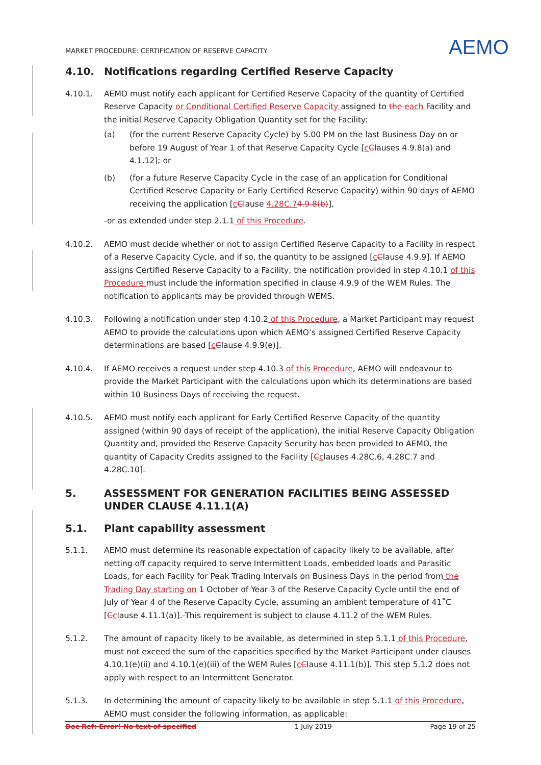MARKET PROCEDURE: CERTIFICATION OF RESERVE CAPACITY
AEMO
4.10. Notifications regarding Certified Reserve Capacity
4.10.1. AEMO must notify each applicant for Certified Reserve Capacity of the quantity of Certified Reserve Capacity or Conditional Certified Reserve Capacity assigned to the each Facility and the initial Reserve Capacity Obligation Quantity set for the Facility:
(a) (for the current Reserve Capacity Cycle) by 5.00 PM on the last Business Day on or before 19 August of Year 1 of that Reserve Capacity Cycle [cClauses 4.9.8(a) and 4.1.12]; or
(b) (for a future Reserve Capacity Cycle in the case of an application for Conditional Certified Reserve Capacity or Early Certified Reserve Capacity) within 90 days of AEMO receiving the application [cClause 4.28C.74.9.8(b)],
-or as extended under step 2.1.1 of this Procedure.
4.10.2. AEMO must decide whether or not to assign Certified Reserve Capacity to a Facility in respect of a Reserve Capacity Cycle, and if so, the quantity to be assigned [cClause 4.9.9]. If AEMO assigns Certified Reserve Capacity to a Facility, the notification provided in step 4.10.1 of this Procedure must include the information specified in clause 4.9.9 of the WEM Rules. The notification to applicants may be provided through WEMS.
4.10.3. Following a notification under step 4.10.2 of this Procedure, a Market Participant may request AEMO to provide the calculations upon which AEMO’s assigned Certified Reserve Capacity determinations are based [cClause 4.9.9(e)].
4.10.4. If AEMO receives a request under step 4.10.3 of this Procedure, AEMO will endeavour to provide the Market Participant with the calculations upon which its determinations are based within 10 Business Days of receiving the request.
4.10.5. AEMO must notify each applicant for Early Certified Reserve Capacity of the quantity assigned (within 90 days of receipt of the application), the initial Reserve Capacity Obligation Quantity and, provided the Reserve Capacity Security has been provided to AEMO, the quantity of Capacity Credits assigned to the Facility [Cclauses 4.28C.6, 4.28C.7 and 4.28C.10].
5. ASSESSMENT FOR GENERATION FACILITIES BEING ASSESSED UNDER CLAUSE 4.11.1(A)
5.1. Plant capability assessment
5.1.1. AEMO must determine its reasonable expectation of capacity likely to be available, after netting off capacity required to serve Intermittent Loads, embedded loads and Parasitic Loads, for each Facility for Peak Trading Intervals on Business Days in the period from the Trading Day starting on 1 October of Year 3 of the Reserve Capacity Cycle until the end of July of Year 4 of the Reserve Capacity Cycle, assuming an ambient temperature of 41˚C [Cclause 4.11.1(a)]. This requirement is subject to clause 4.11.2 of the WEM Rules.
5.1.2. The amount of capacity likely to be available, as determined in step 5.1.1 of this Procedure, must not exceed the sum of the capacities specified by the Market Participant under clauses 4.10.1(e)(ii) and 4.10.1(e)(iii) of the WEM Rules [cClause 4.11.1(b)]. This step 5.1.2 does not apply with respect to an Intermittent Generator.
5.1.3. In determining the amount of capacity likely to be available in step 5.1.1 of this Procedure, AEMO must consider the following information, as applicable:
Doc Ref: Error! No text of specified 1 July 2019 Page 19 of 25